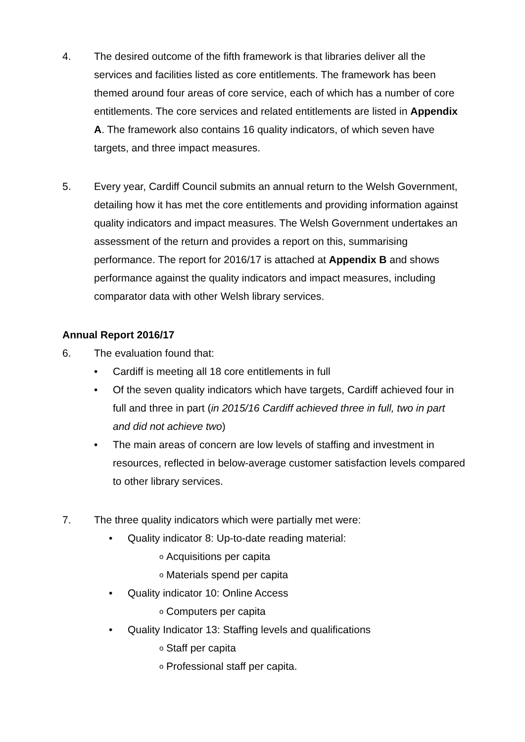4. The desired outcome of the fifth framework is that libraries deliver all the services and facilities listed as core entitlements. The framework has been themed around four areas of core service, each of which has a number of core entitlements. The core services and related entitlements are listed in Appendix A. The framework also contains 16 quality indicators, of which seven have targets, and three impact measures.
5. Every year, Cardiff Council submits an annual return to the Welsh Government, detailing how it has met the core entitlements and providing information against quality indicators and impact measures. The Welsh Government undertakes an assessment of the return and provides a report on this, summarising performance. The report for 2016/17 is attached at Appendix B and shows performance against the quality indicators and impact measures, including comparator data with other Welsh library services.
Annual Report 2016/17
6. The evaluation found that:
• Cardiff is meeting all 18 core entitlements in full
• Of the seven quality indicators which have targets, Cardiff achieved four in full and three in part (in 2015/16 Cardiff achieved three in full, two in part and did not achieve two)
• The main areas of concern are low levels of staffing and investment in resources, reflected in below-average customer satisfaction levels compared to other library services.
7. The three quality indicators which were partially met were:
• Quality indicator 8: Up-to-date reading material:
o Acquisitions per capita
o Materials spend per capita
• Quality indicator 10: Online Access
o Computers per capita
• Quality Indicator 13: Staffing levels and qualifications
o Staff per capita
o Professional staff per capita.